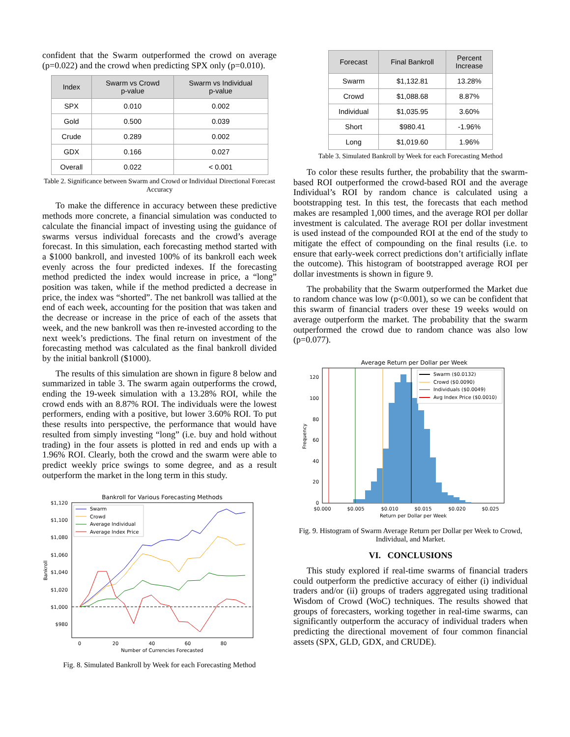confident that the Swarm outperformed the crowd on average (p=0.022) and the crowd when predicting SPX only (p=0.010).
| Index | Swarm vs Crowd p-value | Swarm vs Individual p-value |
| --- | --- | --- |
| SPX | 0.010 | 0.002 |
| Gold | 0.500 | 0.039 |
| Crude | 0.289 | 0.002 |
| GDX | 0.166 | 0.027 |
| Overall | 0.022 | < 0.001 |
Table 2. Significance between Swarm and Crowd or Individual Directional Forecast Accuracy
To make the difference in accuracy between these predictive methods more concrete, a financial simulation was conducted to calculate the financial impact of investing using the guidance of swarms versus individual forecasts and the crowd’s average forecast. In this simulation, each forecasting method started with a $1000 bankroll, and invested 100% of its bankroll each week evenly across the four predicted indexes. If the forecasting method predicted the index would increase in price, a “long” position was taken, while if the method predicted a decrease in price, the index was “shorted”. The net bankroll was tallied at the end of each week, accounting for the position that was taken and the decrease or increase in the price of each of the assets that week, and the new bankroll was then re-invested according to the next week’s predictions. The final return on investment of the forecasting method was calculated as the final bankroll divided by the initial bankroll ($1000).
The results of this simulation are shown in figure 8 below and summarized in table 3. The swarm again outperforms the crowd, ending the 19-week simulation with a 13.28% ROI, while the crowd ends with an 8.87% ROI. The individuals were the lowest performers, ending with a positive, but lower 3.60% ROI. To put these results into perspective, the performance that would have resulted from simply investing “long” (i.e. buy and hold without trading) in the four assets is plotted in red and ends up with a 1.96% ROI. Clearly, both the crowd and the swarm were able to predict weekly price swings to some degree, and as a result outperform the market in the long term in this study.
Bankroll for Various Forecasting Methods
$1,120
$1,100
$1,080
$1,060
$1,040
$1,020
$1,000
$980
0
20
40
60
80
Number of Currencies Forecasted
Bankroll
Swarm
Crowd
Average Individual
Average Index Price
Fig. 8. Simulated Bankroll by Week for each Forecasting Method
| Forecast | Final Bankroll | Percent Increase |
| --- | --- | --- |
| Swarm | $1,132.81 | 13.28% |
| Crowd | $1,088.68 | 8.87% |
| Individual | $1,035.95 | 3.60% |
| Short | $980.41 | -1.96% |
| Long | $1,019.60 | 1.96% |
Table 3. Simulated Bankroll by Week for each Forecasting Method
To color these results further, the probability that the swarm-based ROI outperformed the crowd-based ROI and the average Individual’s ROI by random chance is calculated using a bootstrapping test. In this test, the forecasts that each method makes are resampled 1,000 times, and the average ROI per dollar investment is calculated. The average ROI per dollar investment is used instead of the compounded ROI at the end of the study to mitigate the effect of compounding on the final results (i.e. to ensure that early-week correct predictions don’t artificially inflate the outcome). This histogram of bootstrapped average ROI per dollar investments is shown in figure 9.
The probability that the Swarm outperformed the Market due to random chance was low (p<0.001), so we can be confident that this swarm of financial traders over these 19 weeks would on average outperform the market. The probability that the swarm outperformed the crowd due to random chance was also low (p=0.077).
Average Return per Dollar per Week
120
100
80
60
40
20
0
$0.000
$0.005
$0.010
$0.015
$0.020
$0.025
Return per Dollar per Week
Frequency
Swarm ($0.0132)
Crowd ($0.0090)
Individuals ($0.0049)
Avg Index Price ($0.0010)
Fig. 9. Histogram of Swarm Average Return per Dollar per Week to Crowd, Individual, and Market.
VI. CONCLUSIONS
This study explored if real-time swarms of financial traders could outperform the predictive accuracy of either (i) individual traders and/or (ii) groups of traders aggregated using traditional Wisdom of Crowd (WoC) techniques. The results showed that groups of forecasters, working together in real-time swarms, can significantly outperform the accuracy of individual traders when predicting the directional movement of four common financial assets (SPX, GLD, GDX, and CRUDE).